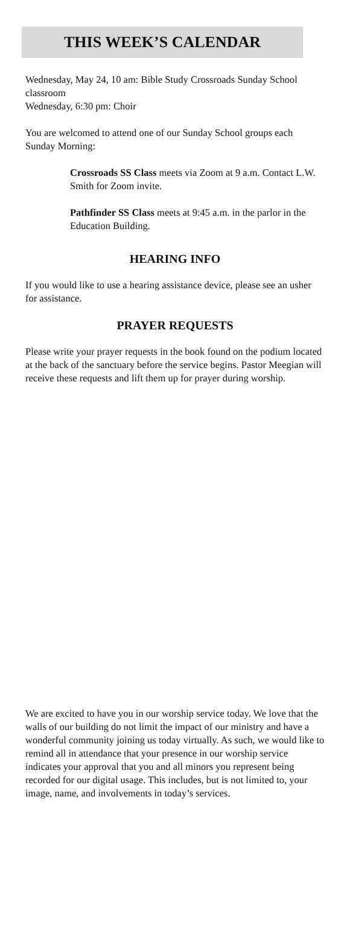THIS WEEK’S CALENDAR
Wednesday, May 24, 10 am: Bible Study Crossroads Sunday School classroom
Wednesday, 6:30 pm: Choir
You are welcomed to attend one of our Sunday School groups each Sunday Morning:
Crossroads SS Class meets via Zoom at 9 a.m. Contact L.W. Smith for Zoom invite.
Pathfinder SS Class meets at 9:45 a.m. in the parlor in the Education Building.
HEARING INFO
If you would like to use a hearing assistance device, please see an usher for assistance.
PRAYER REQUESTS
Please write your prayer requests in the book found on the podium located at the back of the sanctuary before the service begins. Pastor Meegian will receive these requests and lift them up for prayer during worship.
We are excited to have you in our worship service today. We love that the walls of our building do not limit the impact of our ministry and have a wonderful community joining us today virtually. As such, we would like to remind all in attendance that your presence in our worship service indicates your approval that you and all minors you represent being recorded for our digital usage. This includes, but is not limited to, your image, name, and involvements in today’s services.